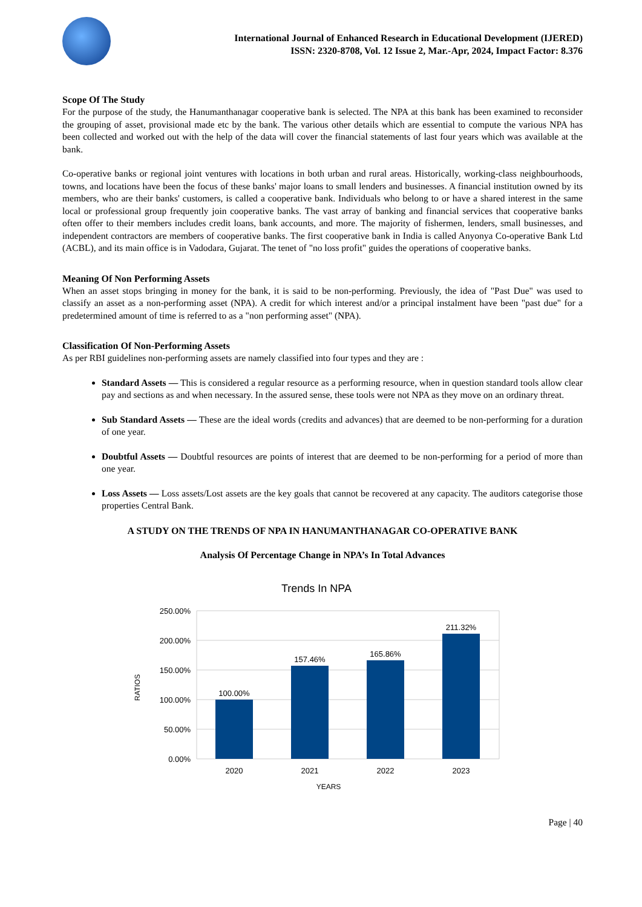International Journal of Enhanced Research in Educational Development (IJERED)
ISSN: 2320-8708, Vol. 12 Issue 2, Mar.-Apr, 2024, Impact Factor: 8.376
Scope Of The Study
For the purpose of the study, the Hanumanthanagar cooperative bank is selected. The NPA at this bank has been examined to reconsider the grouping of asset, provisional made etc by the bank. The various other details which are essential to compute the various NPA has been collected and worked out with the help of the data will cover the financial statements of last four years which was available at the bank.
Co-operative banks or regional joint ventures with locations in both urban and rural areas. Historically, working-class neighbourhoods, towns, and locations have been the focus of these banks' major loans to small lenders and businesses. A financial institution owned by its members, who are their banks' customers, is called a cooperative bank. Individuals who belong to or have a shared interest in the same local or professional group frequently join cooperative banks. The vast array of banking and financial services that cooperative banks often offer to their members includes credit loans, bank accounts, and more. The majority of fishermen, lenders, small businesses, and independent contractors are members of cooperative banks. The first cooperative bank in India is called Anyonya Co-operative Bank Ltd (ACBL), and its main office is in Vadodara, Gujarat. The tenet of "no loss profit" guides the operations of cooperative banks.
Meaning Of Non Performing Assets
When an asset stops bringing in money for the bank, it is said to be non-performing. Previously, the idea of "Past Due" was used to classify an asset as a non-performing asset (NPA). A credit for which interest and/or a principal instalment have been "past due" for a predetermined amount of time is referred to as a "non performing asset" (NPA).
Classification Of Non-Performing Assets
As per RBI guidelines non-performing assets are namely classified into four types and they are :
Standard Assets — This is considered a regular resource as a performing resource, when in question standard tools allow clear pay and sections as and when necessary. In the assured sense, these tools were not NPA as they move on an ordinary threat.
Sub Standard Assets — These are the ideal words (credits and advances) that are deemed to be non-performing for a duration of one year.
Doubtful Assets — Doubtful resources are points of interest that are deemed to be non-performing for a period of more than one year.
Loss Assets — Loss assets/Lost assets are the key goals that cannot be recovered at any capacity. The auditors categorise those properties Central Bank.
A STUDY ON THE TRENDS OF NPA IN HANUMANTHANAGAR CO-OPERATIVE BANK
Analysis Of Percentage Change in NPA’s In Total Advances
Trends In NPA
250.00%
200.00%
150.00%
100.00%
50.00%
0.00%
100.00%
157.46%
165.86%
211.32%
2020
2021
2022
2023
YEARS
RATIOS
Page | 40